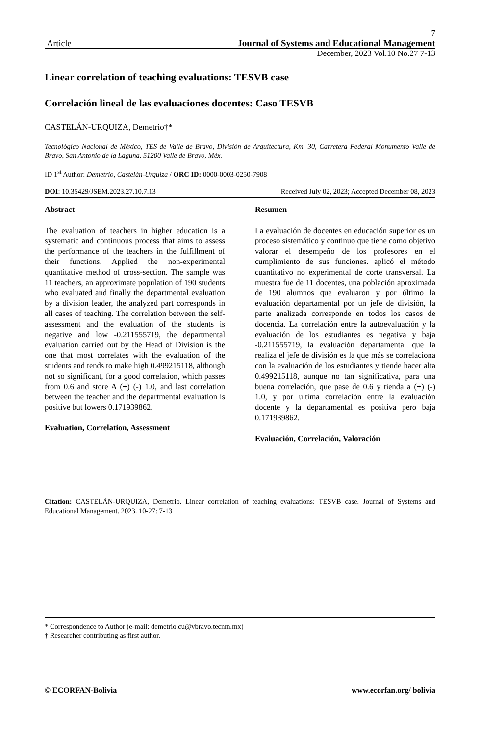7
Article Journal of Systems and Educational Management
December, 2023 Vol.10 No.27 7-13
Linear correlation of teaching evaluations: TESVB case
Correlación lineal de las evaluaciones docentes: Caso TESVB
CASTELÁN-URQUIZA, Demetrio†*
Tecnológico Nacional de México, TES de Valle de Bravo, División de Arquitectura, Km. 30, Carretera Federal Monumento Valle de Bravo, San Antonio de la Laguna, 51200 Valle de Bravo, Méx.
ID 1<sup>st</sup> Author: Demetrio, Castelán-Urquiza / ORC ID: 0000-0003-0250-7908
DOI: 10.35429/JSEM.2023.27.10.7.13 Received July 02, 2023; Accepted December 08, 2023
Abstract
The evaluation of teachers in higher education is a systematic and continuous process that aims to assess the performance of the teachers in the fulfillment of their functions. Applied the non-experimental quantitative method of cross-section. The sample was 11 teachers, an approximate population of 190 students who evaluated and finally the departmental evaluation by a division leader, the analyzed part corresponds in all cases of teaching. The correlation between the self-assessment and the evaluation of the students is negative and low -0.211555719, the departmental evaluation carried out by the Head of Division is the one that most correlates with the evaluation of the students and tends to make high 0.499215118, although not so significant, for a good correlation, which passes from 0.6 and store A (+) (-) 1.0, and last correlation between the teacher and the departmental evaluation is positive but lowers 0.171939862.
Evaluation, Correlation, Assessment
Resumen
La evaluación de docentes en educación superior es un proceso sistemático y continuo que tiene como objetivo valorar el desempeño de los profesores en el cumplimiento de sus funciones. aplicó el método cuantitativo no experimental de corte transversal. La muestra fue de 11 docentes, una población aproximada de 190 alumnos que evaluaron y por último la evaluación departamental por un jefe de división, la parte analizada corresponde en todos los casos de docencia. La correlación entre la autoevaluación y la evaluación de los estudiantes es negativa y baja -0.211555719, la evaluación departamental que la realiza el jefe de división es la que más se correlaciona con la evaluación de los estudiantes y tiende hacer alta 0.499215118, aunque no tan significativa, para una buena correlación, que pase de 0.6 y tienda a (+) (-) 1.0, y por ultima correlación entre la evaluación docente y la departamental es positiva pero baja 0.171939862.
Evaluación, Correlación, Valoración
Citation: CASTELÁN-URQUIZA, Demetrio. Linear correlation of teaching evaluations: TESVB case. Journal of Systems and Educational Management. 2023. 10-27: 7-13
* Correspondence to Author (e-mail: demetrio.cu@vbravo.tecnm.mx)
† Researcher contributing as first author.
© ECORFAN-Bolivia www.ecorfan.org/ bolivia